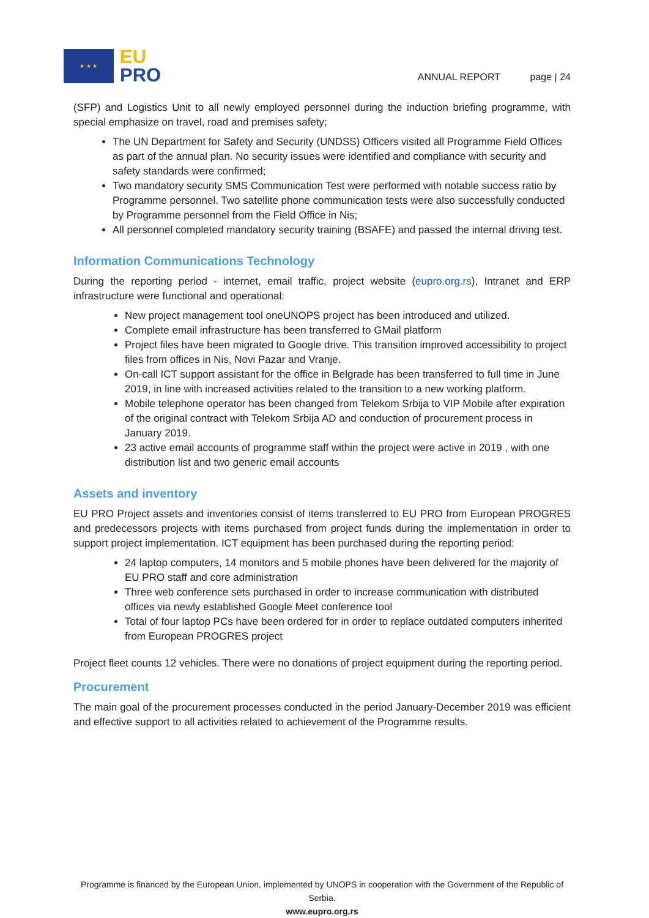★ ★ ★
EU
PRO
ANNUAL REPORT page | 24
(SFP) and Logistics Unit to all newly employed personnel during the induction briefing programme, with special emphasize on travel, road and premises safety;
The UN Department for Safety and Security (UNDSS) Officers visited all Programme Field Offices as part of the annual plan. No security issues were identified and compliance with security and safety standards were confirmed;
Two mandatory security SMS Communication Test were performed with notable success ratio by Programme personnel. Two satellite phone communication tests were also successfully conducted by Programme personnel from the Field Office in Nis;
All personnel completed mandatory security training (BSAFE) and passed the internal driving test.
Information Communications Technology
During the reporting period - internet, email traffic, project website (eupro.org.rs), Intranet and ERP infrastructure were functional and operational:
New project management tool oneUNOPS project has been introduced and utilized.
Complete email infrastructure has been transferred to GMail platform
Project files have been migrated to Google drive. This transition improved accessibility to project files from offices in Nis, Novi Pazar and Vranje.
On-call ICT support assistant for the office in Belgrade has been transferred to full time in June 2019, in line with increased activities related to the transition to a new working platform.
Mobile telephone operator has been changed from Telekom Srbija to VIP Mobile after expiration of the original contract with Telekom Srbija AD and conduction of procurement process in January 2019.
23 active email accounts of programme staff within the project were active in 2019 , with one distribution list and two generic email accounts
Assets and inventory
EU PRO Project assets and inventories consist of items transferred to EU PRO from European PROGRES and predecessors projects with items purchased from project funds during the implementation in order to support project implementation. ICT equipment has been purchased during the reporting period:
24 laptop computers, 14 monitors and 5 mobile phones have been delivered for the majority of EU PRO staff and core administration
Three web conference sets purchased in order to increase communication with distributed offices via newly established Google Meet conference tool
Total of four laptop PCs have been ordered for in order to replace outdated computers inherited from European PROGRES project
Project fleet counts 12 vehicles. There were no donations of project equipment during the reporting period.
Procurement
The main goal of the procurement processes conducted in the period January-December 2019 was efficient and effective support to all activities related to achievement of the Programme results.
Programme is financed by the European Union, implemented by UNOPS in cooperation with the Government of the Republic of Serbia.
www.eupro.org.rs